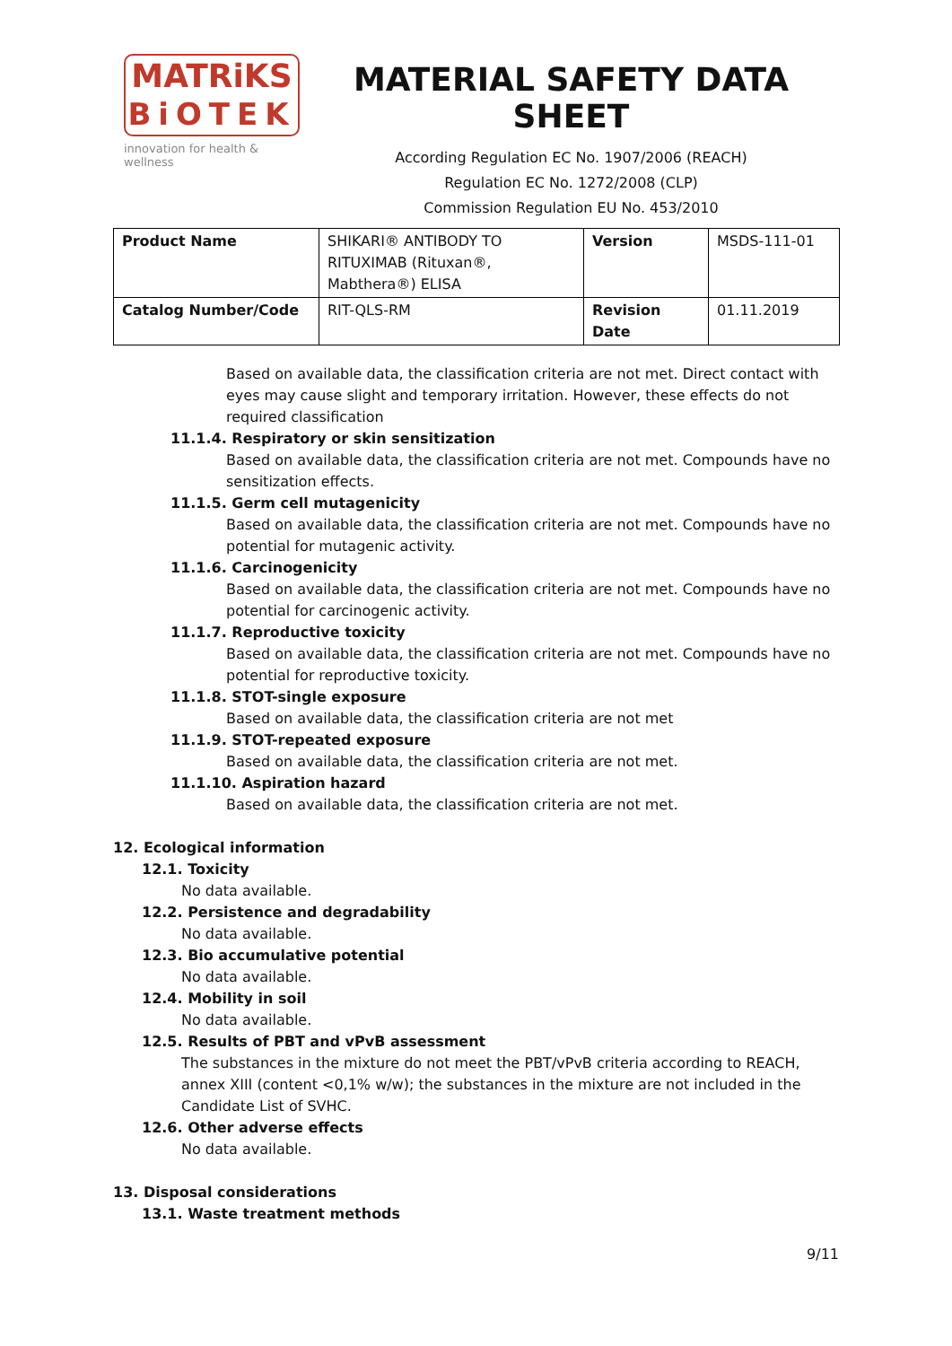MATRiKS
BiOTEK
innovation for health & wellness
MATERIAL SAFETY DATA SHEET
According Regulation EC No. 1907/2006 (REACH)
Regulation EC No. 1272/2008 (CLP)
Commission Regulation EU No. 453/2010
| Product Name | SHIKARI® ANTIBODY TO RITUXIMAB (Rituxan®, Mabthera®) ELISA | Version | MSDS-111-01 |
| Catalog Number/Code | RIT-QLS-RM | Revision Date | 01.11.2019 |
Based on available data, the classification criteria are not met. Direct contact with eyes may cause slight and temporary irritation. However, these effects do not required classification
11.1.4. Respiratory or skin sensitization
Based on available data, the classification criteria are not met. Compounds have no sensitization effects.
11.1.5. Germ cell mutagenicity
Based on available data, the classification criteria are not met. Compounds have no potential for mutagenic activity.
11.1.6. Carcinogenicity
Based on available data, the classification criteria are not met. Compounds have no potential for carcinogenic activity.
11.1.7. Reproductive toxicity
Based on available data, the classification criteria are not met. Compounds have no potential for reproductive toxicity.
11.1.8. STOT-single exposure
Based on available data, the classification criteria are not met
11.1.9. STOT-repeated exposure
Based on available data, the classification criteria are not met.
11.1.10. Aspiration hazard
Based on available data, the classification criteria are not met.
12. Ecological information
12.1. Toxicity
No data available.
12.2. Persistence and degradability
No data available.
12.3. Bio accumulative potential
No data available.
12.4. Mobility in soil
No data available.
12.5. Results of PBT and vPvB assessment
The substances in the mixture do not meet the PBT/vPvB criteria according to REACH, annex XIII (content <0,1% w/w); the substances in the mixture are not included in the Candidate List of SVHC.
12.6. Other adverse effects
No data available.
13. Disposal considerations
13.1. Waste treatment methods
9/11